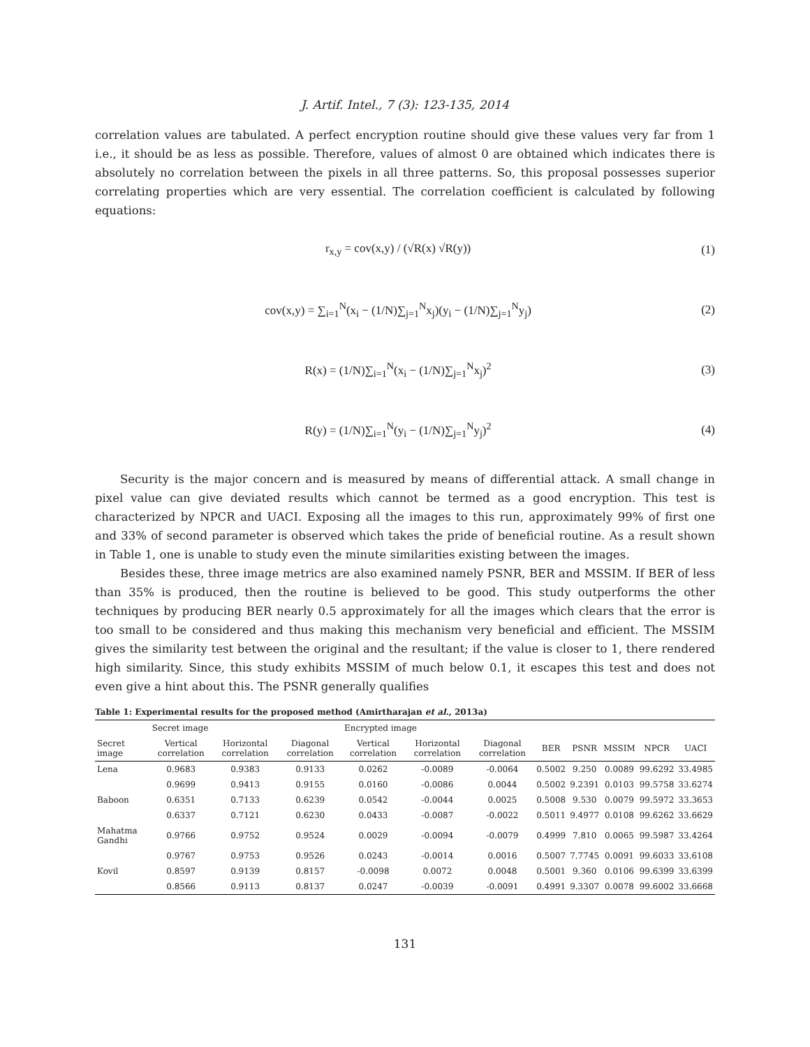J. Artif. Intel., 7 (3): 123-135, 2014
correlation values are tabulated. A perfect encryption routine should give these values very far from 1 i.e., it should be as less as possible. Therefore, values of almost 0 are obtained which indicates there is absolutely no correlation between the pixels in all three patterns. So, this proposal possesses superior correlating properties which are very essential. The correlation coefficient is calculated by following equations:
r<sub>x,y</sub> = cov(x,y) / (√R(x) √R(y)) (1)
cov(x,y) = ∑<sub>i=1</sub><sup>N</sup>(x<sub>i</sub> − (1/N)∑<sub>j=1</sub><sup>N</sup>x<sub>j</sub>)(y<sub>i</sub> − (1/N)∑<sub>j=1</sub><sup>N</sup>y<sub>j</sub>) (2)
R(x) = (1/N)∑<sub>i=1</sub><sup>N</sup>(x<sub>i</sub> − (1/N)∑<sub>j=1</sub><sup>N</sup>x<sub>j</sub>)<sup>2</sup> (3)
R(y) = (1/N)∑<sub>i=1</sub><sup>N</sup>(y<sub>i</sub> − (1/N)∑<sub>j=1</sub><sup>N</sup>y<sub>j</sub>)<sup>2</sup> (4)
Security is the major concern and is measured by means of differential attack. A small change in pixel value can give deviated results which cannot be termed as a good encryption. This test is characterized by NPCR and UACI. Exposing all the images to this run, approximately 99% of first one and 33% of second parameter is observed which takes the pride of beneficial routine. As a result shown in Table 1, one is unable to study even the minute similarities existing between the images.
Besides these, three image metrics are also examined namely PSNR, BER and MSSIM. If BER of less than 35% is produced, then the routine is believed to be good. This study outperforms the other techniques by producing BER nearly 0.5 approximately for all the images which clears that the error is too small to be considered and thus making this mechanism very beneficial and efficient. The MSSIM gives the similarity test between the original and the resultant; if the value is closer to 1, there rendered high similarity. Since, this study exhibits MSSIM of much below 0.1, it escapes this test and does not even give a hint about this. The PSNR generally qualifies
Table 1: Experimental results for the proposed method (Amirtharajan et al. , 2013a)
| | Secret image | | | Encrypted image | | | | | | | |
| --- | --- | --- | --- | --- | --- | --- | --- | --- | --- | --- | --- |
| Secret image | Vertical correlation | Horizontal correlation | Diagonal correlation | Vertical correlation | Horizontal correlation | Diagonal correlation | BER | PSNR | MSSIM | NPCR | UACI |
| Lena | 0.9683 | 0.9383 | 0.9133 | 0.0262 | -0.0089 | -0.0064 | 0.5002 | 9.250 | 0.0089 | 99.6292 | 33.4985 |
| | 0.9699 | 0.9413 | 0.9155 | 0.0160 | -0.0086 | 0.0044 | 0.5002 | 9.2391 | 0.0103 | 99.5758 | 33.6274 |
| Baboon | 0.6351 | 0.7133 | 0.6239 | 0.0542 | -0.0044 | 0.0025 | 0.5008 | 9.530 | 0.0079 | 99.5972 | 33.3653 |
| | 0.6337 | 0.7121 | 0.6230 | 0.0433 | -0.0087 | -0.0022 | 0.5011 | 9.4977 | 0.0108 | 99.6262 | 33.6629 |
| Mahatma Gandhi | 0.9766 | 0.9752 | 0.9524 | 0.0029 | -0.0094 | -0.0079 | 0.4999 | 7.810 | 0.0065 | 99.5987 | 33.4264 |
| | 0.9767 | 0.9753 | 0.9526 | 0.0243 | -0.0014 | 0.0016 | 0.5007 | 7.7745 | 0.0091 | 99.6033 | 33.6108 |
| Kovil | 0.8597 | 0.9139 | 0.8157 | -0.0098 | 0.0072 | 0.0048 | 0.5001 | 9.360 | 0.0106 | 99.6399 | 33.6399 |
| | 0.8566 | 0.9113 | 0.8137 | 0.0247 | -0.0039 | -0.0091 | 0.4991 | 9.3307 | 0.0078 | 99.6002 | 33.6668 |
131